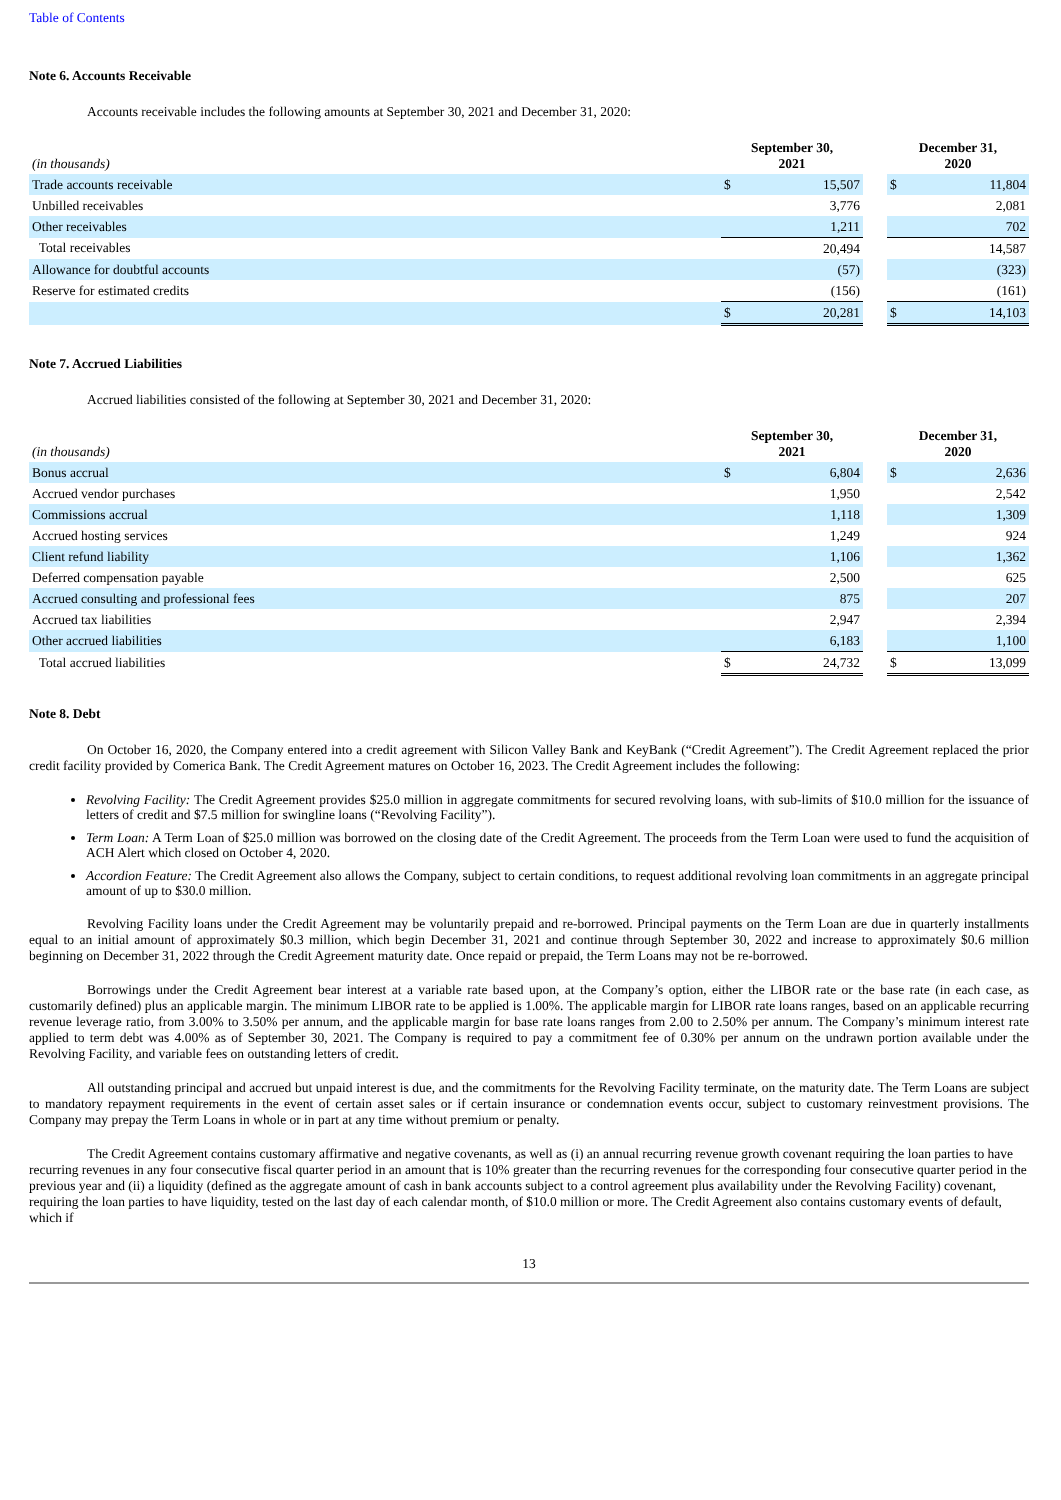Table of Contents
Note 6. Accounts Receivable
Accounts receivable includes the following amounts at September 30, 2021 and December 31, 2020:
| (in thousands) | September 30, 2021 | | | December 31, 2020 | |
| --- | --- | --- | --- | --- | --- |
| Trade accounts receivable | $ | 15,507 | | $ | 11,804 |
| Unbilled receivables | | 3,776 | | | 2,081 |
| Other receivables | | 1,211 | | | 702 |
| Total receivables | | 20,494 | | | 14,587 |
| Allowance for doubtful accounts | | (57) | | | (323) |
| Reserve for estimated credits | | (156) | | | (161) |
| | $ | 20,281 | | $ | 14,103 |
Note 7. Accrued Liabilities
Accrued liabilities consisted of the following at September 30, 2021 and December 31, 2020:
| (in thousands) | September 30, 2021 | | | December 31, 2020 | |
| --- | --- | --- | --- | --- | --- |
| Bonus accrual | $ | 6,804 | | $ | 2,636 |
| Accrued vendor purchases | | 1,950 | | | 2,542 |
| Commissions accrual | | 1,118 | | | 1,309 |
| Accrued hosting services | | 1,249 | | | 924 |
| Client refund liability | | 1,106 | | | 1,362 |
| Deferred compensation payable | | 2,500 | | | 625 |
| Accrued consulting and professional fees | | 875 | | | 207 |
| Accrued tax liabilities | | 2,947 | | | 2,394 |
| Other accrued liabilities | | 6,183 | | | 1,100 |
| Total accrued liabilities | $ | 24,732 | | $ | 13,099 |
Note 8. Debt
On October 16, 2020, the Company entered into a credit agreement with Silicon Valley Bank and KeyBank (“Credit Agreement”). The Credit Agreement replaced the prior credit facility provided by Comerica Bank. The Credit Agreement matures on October 16, 2023. The Credit Agreement includes the following:
Revolving Facility: The Credit Agreement provides $25.0 million in aggregate commitments for secured revolving loans, with sub-limits of $10.0 million for the issuance of letters of credit and $7.5 million for swingline loans (“Revolving Facility”).
Term Loan: A Term Loan of $25.0 million was borrowed on the closing date of the Credit Agreement. The proceeds from the Term Loan were used to fund the acquisition of ACH Alert which closed on October 4, 2020.
Accordion Feature: The Credit Agreement also allows the Company, subject to certain conditions, to request additional revolving loan commitments in an aggregate principal amount of up to $30.0 million.
Revolving Facility loans under the Credit Agreement may be voluntarily prepaid and re-borrowed. Principal payments on the Term Loan are due in quarterly installments equal to an initial amount of approximately $0.3 million, which begin December 31, 2021 and continue through September 30, 2022 and increase to approximately $0.6 million beginning on December 31, 2022 through the Credit Agreement maturity date. Once repaid or prepaid, the Term Loans may not be re-borrowed.
Borrowings under the Credit Agreement bear interest at a variable rate based upon, at the Company’s option, either the LIBOR rate or the base rate (in each case, as customarily defined) plus an applicable margin. The minimum LIBOR rate to be applied is 1.00%. The applicable margin for LIBOR rate loans ranges, based on an applicable recurring revenue leverage ratio, from 3.00% to 3.50% per annum, and the applicable margin for base rate loans ranges from 2.00 to 2.50% per annum. The Company’s minimum interest rate applied to term debt was 4.00% as of September 30, 2021. The Company is required to pay a commitment fee of 0.30% per annum on the undrawn portion available under the Revolving Facility, and variable fees on outstanding letters of credit.
All outstanding principal and accrued but unpaid interest is due, and the commitments for the Revolving Facility terminate, on the maturity date. The Term Loans are subject to mandatory repayment requirements in the event of certain asset sales or if certain insurance or condemnation events occur, subject to customary reinvestment provisions. The Company may prepay the Term Loans in whole or in part at any time without premium or penalty.
The Credit Agreement contains customary affirmative and negative covenants, as well as (i) an annual recurring revenue growth covenant requiring the loan parties to have recurring revenues in any four consecutive fiscal quarter period in an amount that is 10% greater than the recurring revenues for the corresponding four consecutive quarter period in the previous year and (ii) a liquidity (defined as the aggregate amount of cash in bank accounts subject to a control agreement plus availability under the Revolving Facility) covenant, requiring the loan parties to have liquidity, tested on the last day of each calendar month, of $10.0 million or more. The Credit Agreement also contains customary events of default, which if
13